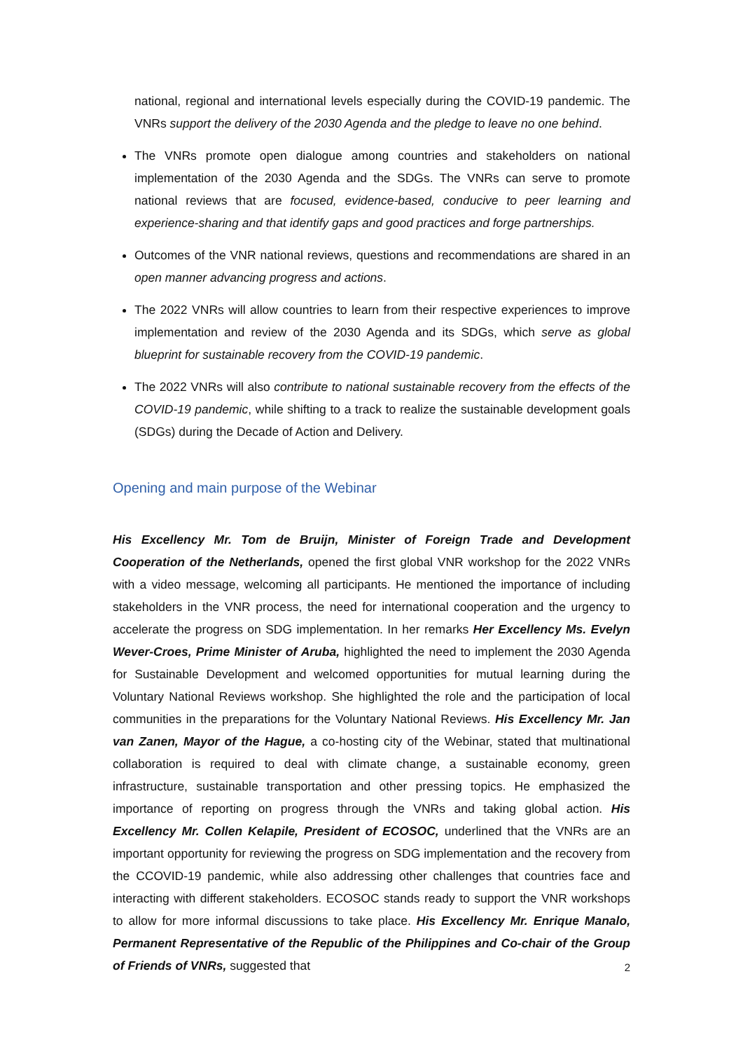national, regional and international levels especially during the COVID-19 pandemic. The VNRs support the delivery of the 2030 Agenda and the pledge to leave no one behind.
The VNRs promote open dialogue among countries and stakeholders on national implementation of the 2030 Agenda and the SDGs. The VNRs can serve to promote national reviews that are focused, evidence-based, conducive to peer learning and experience-sharing and that identify gaps and good practices and forge partnerships.
Outcomes of the VNR national reviews, questions and recommendations are shared in an open manner advancing progress and actions.
The 2022 VNRs will allow countries to learn from their respective experiences to improve implementation and review of the 2030 Agenda and its SDGs, which serve as global blueprint for sustainable recovery from the COVID-19 pandemic.
The 2022 VNRs will also contribute to national sustainable recovery from the effects of the COVID-19 pandemic, while shifting to a track to realize the sustainable development goals (SDGs) during the Decade of Action and Delivery.
Opening and main purpose of the Webinar
His Excellency Mr. Tom de Bruijn, Minister of Foreign Trade and Development Cooperation of the Netherlands, opened the first global VNR workshop for the 2022 VNRs with a video message, welcoming all participants. He mentioned the importance of including stakeholders in the VNR process, the need for international cooperation and the urgency to accelerate the progress on SDG implementation. In her remarks Her Excellency Ms. Evelyn Wever-Croes, Prime Minister of Aruba, highlighted the need to implement the 2030 Agenda for Sustainable Development and welcomed opportunities for mutual learning during the Voluntary National Reviews workshop. She highlighted the role and the participation of local communities in the preparations for the Voluntary National Reviews. His Excellency Mr. Jan van Zanen, Mayor of the Hague, a co-hosting city of the Webinar, stated that multinational collaboration is required to deal with climate change, a sustainable economy, green infrastructure, sustainable transportation and other pressing topics. He emphasized the importance of reporting on progress through the VNRs and taking global action. His Excellency Mr. Collen Kelapile, President of ECOSOC, underlined that the VNRs are an important opportunity for reviewing the progress on SDG implementation and the recovery from the CCOVID-19 pandemic, while also addressing other challenges that countries face and interacting with different stakeholders. ECOSOC stands ready to support the VNR workshops to allow for more informal discussions to take place. His Excellency Mr. Enrique Manalo, Permanent Representative of the Republic of the Philippines and Co-chair of the Group of Friends of VNRs, suggested that
2